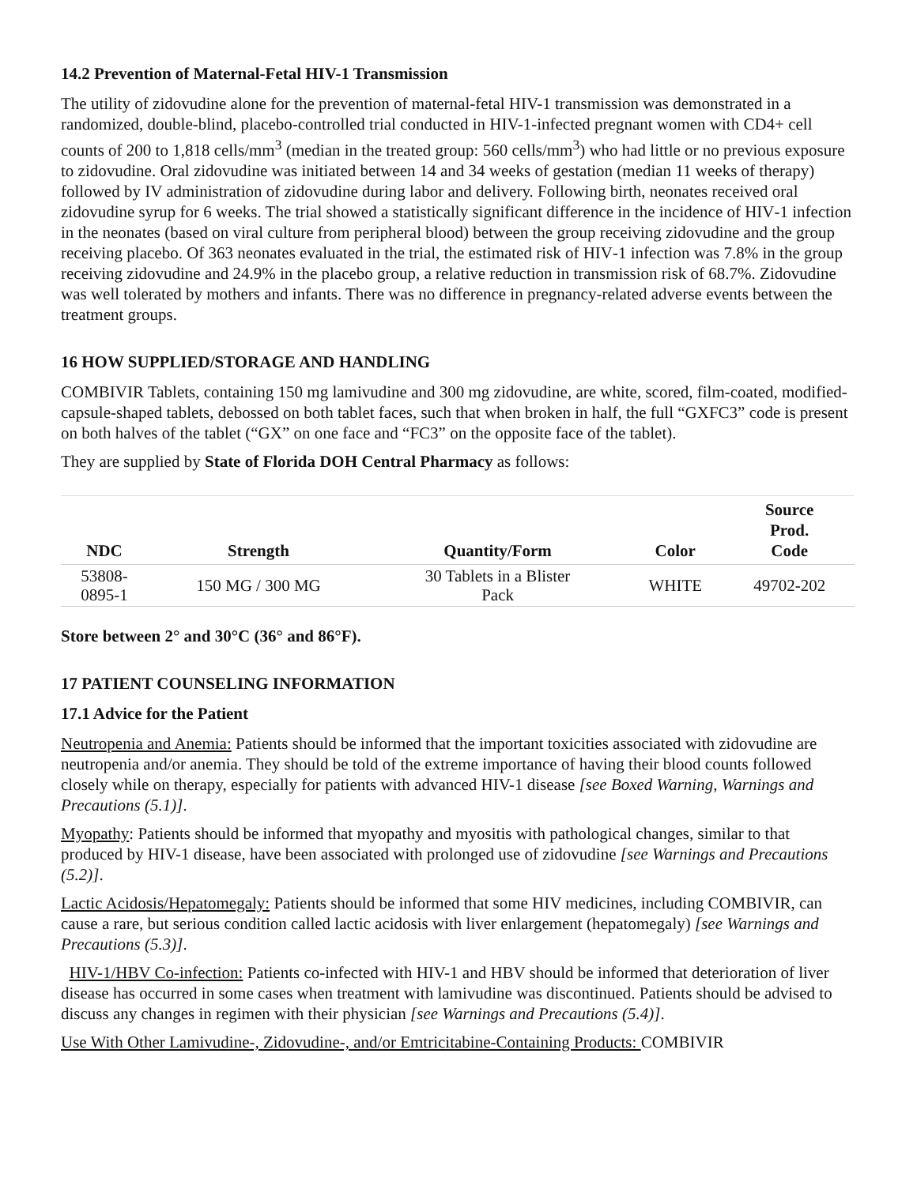14.2 Prevention of Maternal-Fetal HIV-1 Transmission
The utility of zidovudine alone for the prevention of maternal-fetal HIV-1 transmission was demonstrated in a randomized, double-blind, placebo-controlled trial conducted in HIV-1-infected pregnant women with CD4+ cell counts of 200 to 1,818 cells/mm<sup>3</sup> (median in the treated group: 560 cells/mm<sup>3</sup>) who had little or no previous exposure to zidovudine. Oral zidovudine was initiated between 14 and 34 weeks of gestation (median 11 weeks of therapy) followed by IV administration of zidovudine during labor and delivery. Following birth, neonates received oral zidovudine syrup for 6 weeks. The trial showed a statistically significant difference in the incidence of HIV‑1 infection in the neonates (based on viral culture from peripheral blood) between the group receiving zidovudine and the group receiving placebo. Of 363 neonates evaluated in the trial, the estimated risk of HIV‑1 infection was 7.8% in the group receiving zidovudine and 24.9% in the placebo group, a relative reduction in transmission risk of 68.7%. Zidovudine was well tolerated by mothers and infants. There was no difference in pregnancy-related adverse events between the treatment groups.
16 HOW SUPPLIED/STORAGE AND HANDLING
COMBIVIR Tablets, containing 150 mg lamivudine and 300 mg zidovudine, are white, scored, film-coated, modified-capsule-shaped tablets, debossed on both tablet faces, such that when broken in half, the full “GXFC3” code is present on both halves of the tablet (“GX” on one face and “FC3” on the opposite face of the tablet).
They are supplied by State of Florida DOH Central Pharmacy as follows:
| NDC | Strength | Quantity/Form | Color | Source Prod. Code |
| --- | --- | --- | --- | --- |
| 53808- 0895-1 | 150 MG / 300 MG | 30 Tablets in a Blister Pack | WHITE | 49702-202 |
Store between 2° and 30°C (36° and 86°F).
17 PATIENT COUNSELING INFORMATION
17.1 Advice for the Patient
Neutropenia and Anemia: Patients should be informed that the important toxicities associated with zidovudine are neutropenia and/or anemia. They should be told of the extreme importance of having their blood counts followed closely while on therapy, especially for patients with advanced HIV-1 disease [see Boxed Warning, Warnings and Precautions (5.1)].
Myopathy: Patients should be informed that myopathy and myositis with pathological changes, similar to that produced by HIV-1 disease, have been associated with prolonged use of zidovudine [see Warnings and Precautions (5.2)].
Lactic Acidosis/Hepatomegaly: Patients should be informed that some HIV medicines, including COMBIVIR, can cause a rare, but serious condition called lactic acidosis with liver enlargement (hepatomegaly) [see Warnings and Precautions (5.3)].
HIV-1/HBV Co-infection: Patients co-infected with HIV-1 and HBV should be informed that deterioration of liver disease has occurred in some cases when treatment with lamivudine was discontinued. Patients should be advised to discuss any changes in regimen with their physician [see Warnings and Precautions (5.4)].
Use With Other Lamivudine-, Zidovudine-, and/or Emtricitabine-Containing Products: COMBIVIR